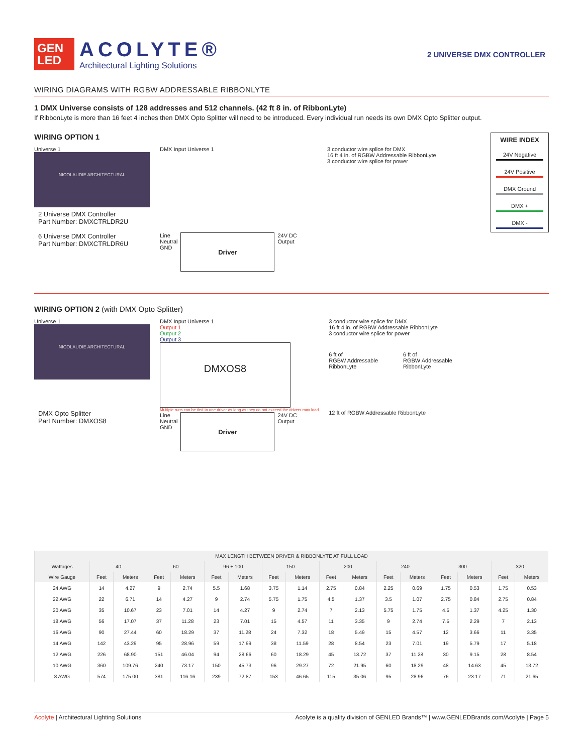GEN
LED
ACOLYTE®
Architectural Lighting Solutions
2 UNIVERSE DMX CONTROLLER
WIRING DIAGRAMS WITH RGBW ADDRESSABLE RIBBONLYTE
1 DMX Universe consists of 128 addresses and 512 channels. (42 ft 8 in. of RibbonLyte)
If RibbonLyte is more than 16 feet 4 inches then DMX Opto Splitter will need to be introduced. Every individual run needs its own DMX Opto Splitter output.
WIRING OPTION 1
Universe 1
NICOLAUDIE ARCHITECTURAL
2 Universe DMX Controller
Part Number: DMXCTRLDR2U
6 Universe DMX Controller
Part Number: DMXCTRLDR6U
DMX Input Universe 1
Line
Neutral
GND
Driver
24V DC
Output
3 conductor wire splice for DMX
16 ft 4 in. of RGBW Addressable RibbonLyte
3 conductor wire splice for power
WIRE INDEX
24V Negative
24V Positive
DMX Ground
DMX +
DMX -
WIRING OPTION 2 (with DMX Opto Splitter)
Universe 1
NICOLAUDIE ARCHITECTURAL
DMX Opto Splitter
Part Number: DMXOS8
DMX Input Universe 1
Output 1
Output 2
Output 3
DMXOS8
Multiple runs can be tied to one driver as long as they do not exceed the drivers max load
Line
Neutral
GND
Driver
24V DC
Output
3 conductor wire splice for DMX
16 ft 4 in. of RGBW Addressable RibbonLyte
3 conductor wire splice for power
6 ft of
RGBW Addressable
RibbonLyte
6 ft of
RGBW Addressable
RibbonLyte
12 ft of RGBW Addressable RibbonLyte
| MAX LENGTH BETWEEN DRIVER & RIBBONLYTE AT FULL LOAD | | | | | | | | | | | | | | | | |
| --- | --- | --- | --- | --- | --- | --- | --- | --- | --- | --- | --- | --- | --- | --- | --- | --- |
| Wattages | 40 | | 60 | | 96 + 100 | | 150 | | 200 | | 240 | | 300 | | 320 | |
| Wire Gauge | Feet | Meters | Feet | Meters | Feet | Meters | Feet | Meters | Feet | Meters | Feet | Meters | Feet | Meters | Feet | Meters |
| 24 AWG | 14 | 4.27 | 9 | 2.74 | 5.5 | 1.68 | 3.75 | 1.14 | 2.75 | 0.84 | 2.25 | 0.69 | 1.75 | 0.53 | 1.75 | 0.53 |
| 22 AWG | 22 | 6.71 | 14 | 4.27 | 9 | 2.74 | 5.75 | 1.75 | 4.5 | 1.37 | 3.5 | 1.07 | 2.75 | 0.84 | 2.75 | 0.84 |
| 20 AWG | 35 | 10.67 | 23 | 7.01 | 14 | 4.27 | 9 | 2.74 | 7 | 2.13 | 5.75 | 1.75 | 4.5 | 1.37 | 4.25 | 1.30 |
| 18 AWG | 56 | 17.07 | 37 | 11.28 | 23 | 7.01 | 15 | 4.57 | 11 | 3.35 | 9 | 2.74 | 7.5 | 2.29 | 7 | 2.13 |
| 16 AWG | 90 | 27.44 | 60 | 18.29 | 37 | 11.28 | 24 | 7.32 | 18 | 5.49 | 15 | 4.57 | 12 | 3.66 | 11 | 3.35 |
| 14 AWG | 142 | 43.29 | 95 | 28.96 | 59 | 17.99 | 38 | 11.59 | 28 | 8.54 | 23 | 7.01 | 19 | 5.79 | 17 | 5.18 |
| 12 AWG | 226 | 68.90 | 151 | 46.04 | 94 | 28.66 | 60 | 18.29 | 45 | 13.72 | 37 | 11.28 | 30 | 9.15 | 28 | 8.54 |
| 10 AWG | 360 | 109.76 | 240 | 73.17 | 150 | 45.73 | 96 | 29.27 | 72 | 21.95 | 60 | 18.29 | 48 | 14.63 | 45 | 13.72 |
| 8 AWG | 574 | 175.00 | 381 | 116.16 | 239 | 72.87 | 153 | 46.65 | 115 | 35.06 | 95 | 28.96 | 76 | 23.17 | 71 | 21.65 |
Acolyte | Architectural Lighting Solutions Acolyte is a quality division of GENLED Brands™ | www.GENLEDBrands.com/Acolyte | Page 5